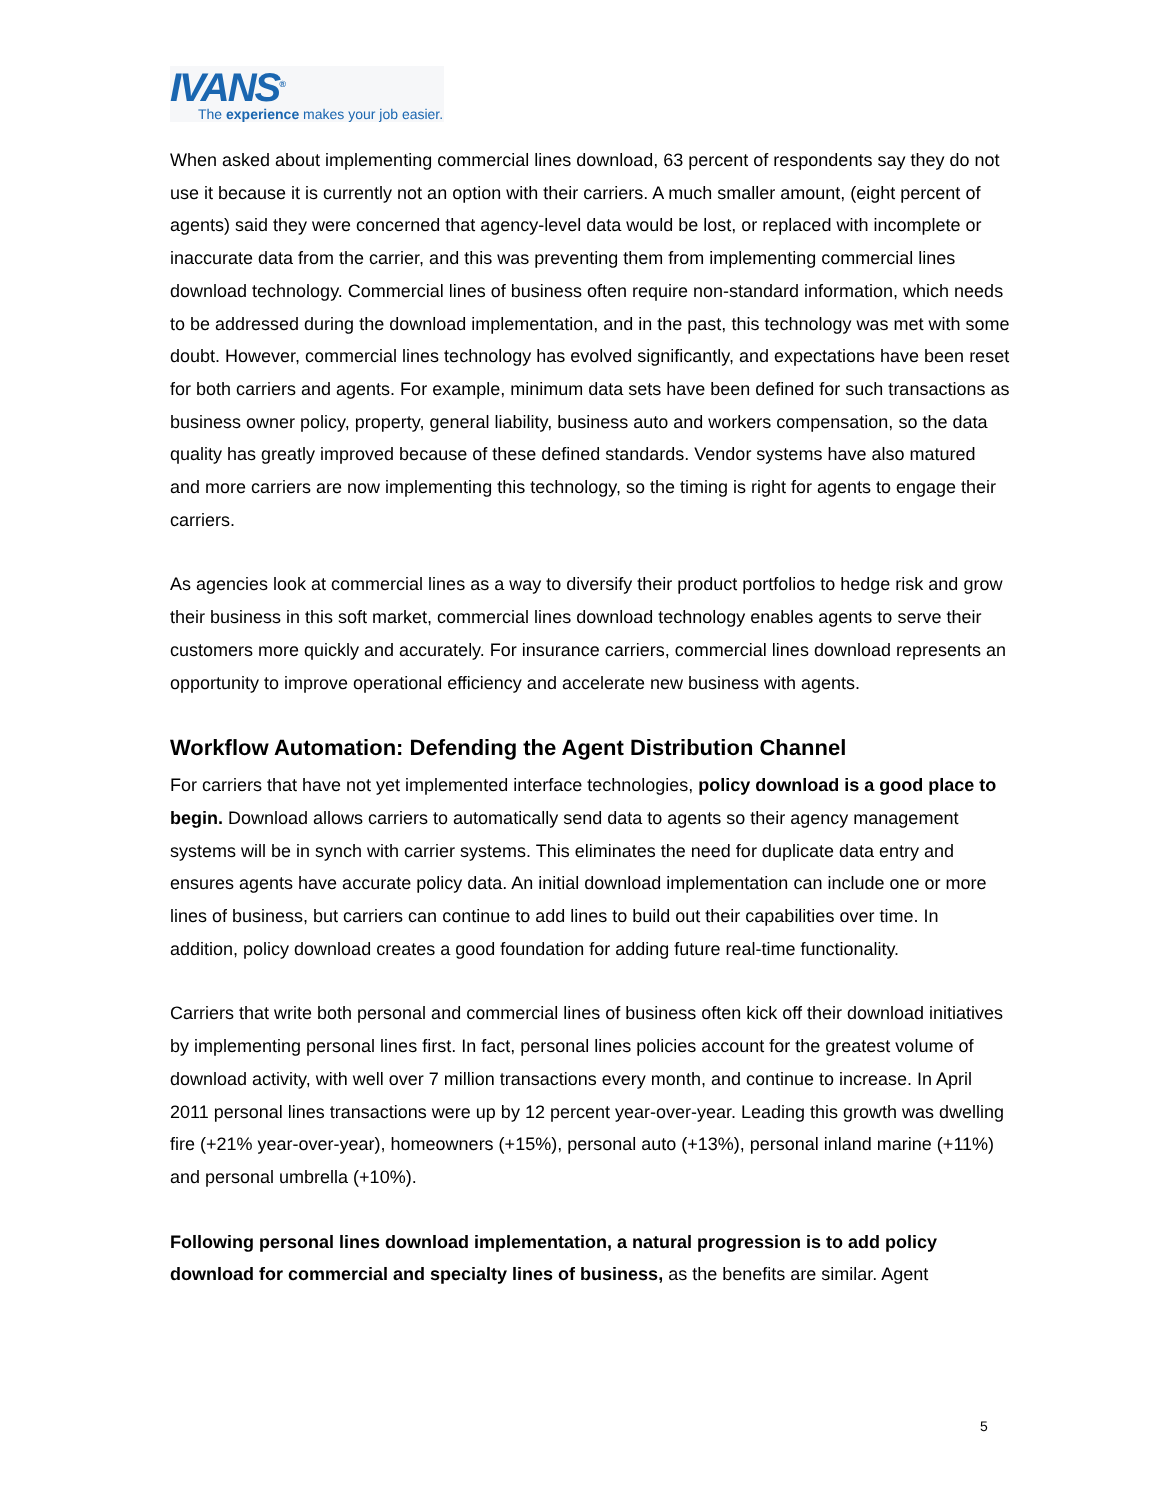IVANS<sup>®</sup>
The experience makes your job easier.
When asked about implementing commercial lines download, 63 percent of respondents say they do not use it because it is currently not an option with their carriers. A much smaller amount, (eight percent of agents) said they were concerned that agency-level data would be lost, or replaced with incomplete or inaccurate data from the carrier, and this was preventing them from implementing commercial lines download technology. Commercial lines of business often require non-standard information, which needs to be addressed during the download implementation, and in the past, this technology was met with some doubt. However, commercial lines technology has evolved significantly, and expectations have been reset for both carriers and agents. For example, minimum data sets have been defined for such transactions as business owner policy, property, general liability, business auto and workers compensation, so the data quality has greatly improved because of these defined standards. Vendor systems have also matured and more carriers are now implementing this technology, so the timing is right for agents to engage their carriers.
As agencies look at commercial lines as a way to diversify their product portfolios to hedge risk and grow their business in this soft market, commercial lines download technology enables agents to serve their customers more quickly and accurately. For insurance carriers, commercial lines download represents an opportunity to improve operational efficiency and accelerate new business with agents.
Workflow Automation: Defending the Agent Distribution Channel
For carriers that have not yet implemented interface technologies, policy download is a good place to begin. Download allows carriers to automatically send data to agents so their agency management systems will be in synch with carrier systems. This eliminates the need for duplicate data entry and ensures agents have accurate policy data. An initial download implementation can include one or more lines of business, but carriers can continue to add lines to build out their capabilities over time. In addition, policy download creates a good foundation for adding future real-time functionality.
Carriers that write both personal and commercial lines of business often kick off their download initiatives by implementing personal lines first. In fact, personal lines policies account for the greatest volume of download activity, with well over 7 million transactions every month, and continue to increase. In April 2011 personal lines transactions were up by 12 percent year-over-year. Leading this growth was dwelling fire (+21% year-over-year), homeowners (+15%), personal auto (+13%), personal inland marine (+11%) and personal umbrella (+10%).
Following personal lines download implementation, a natural progression is to add policy download for commercial and specialty lines of business, as the benefits are similar. Agent
5